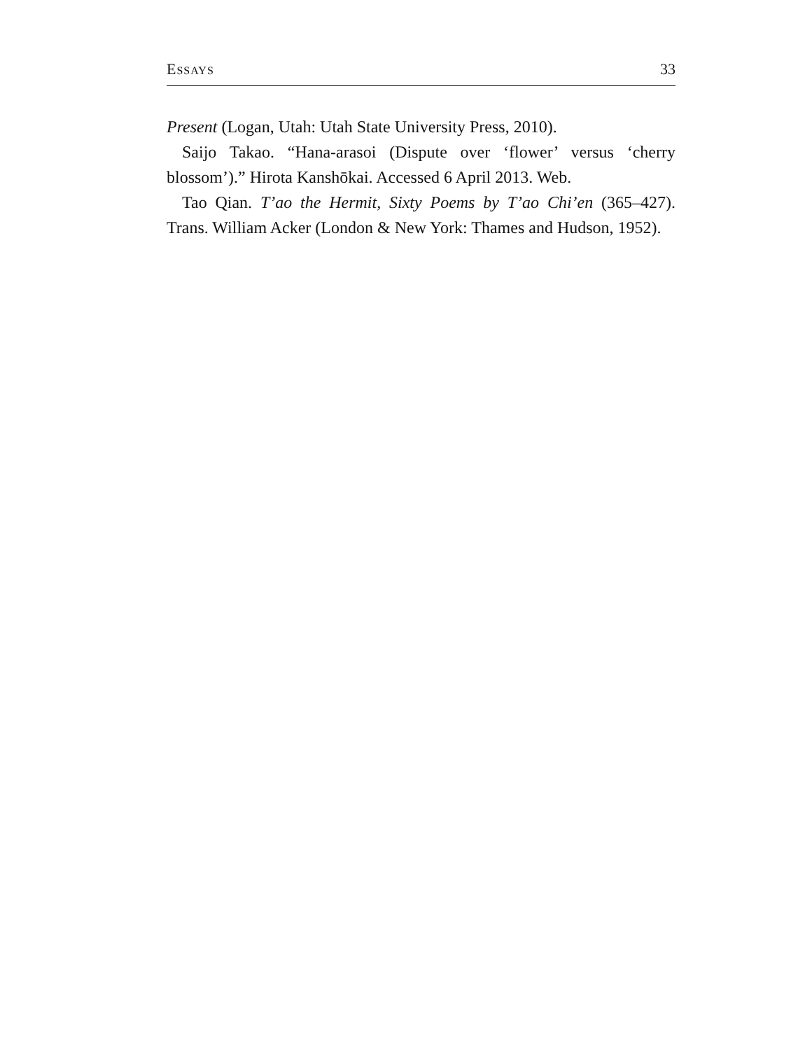ESSAYS 33
Present (Logan, Utah: Utah State University Press, 2010).
Saijo Takao. “Hana-arasoi (Dispute over ‘flower’ versus ‘cherry blossom’).” Hirota Kanshōkai. Accessed 6 April 2013. Web.
Tao Qian. T’ao the Hermit, Sixty Poems by T’ao Chi’en (365–427). Trans. William Acker (London & New York: Thames and Hudson, 1952).